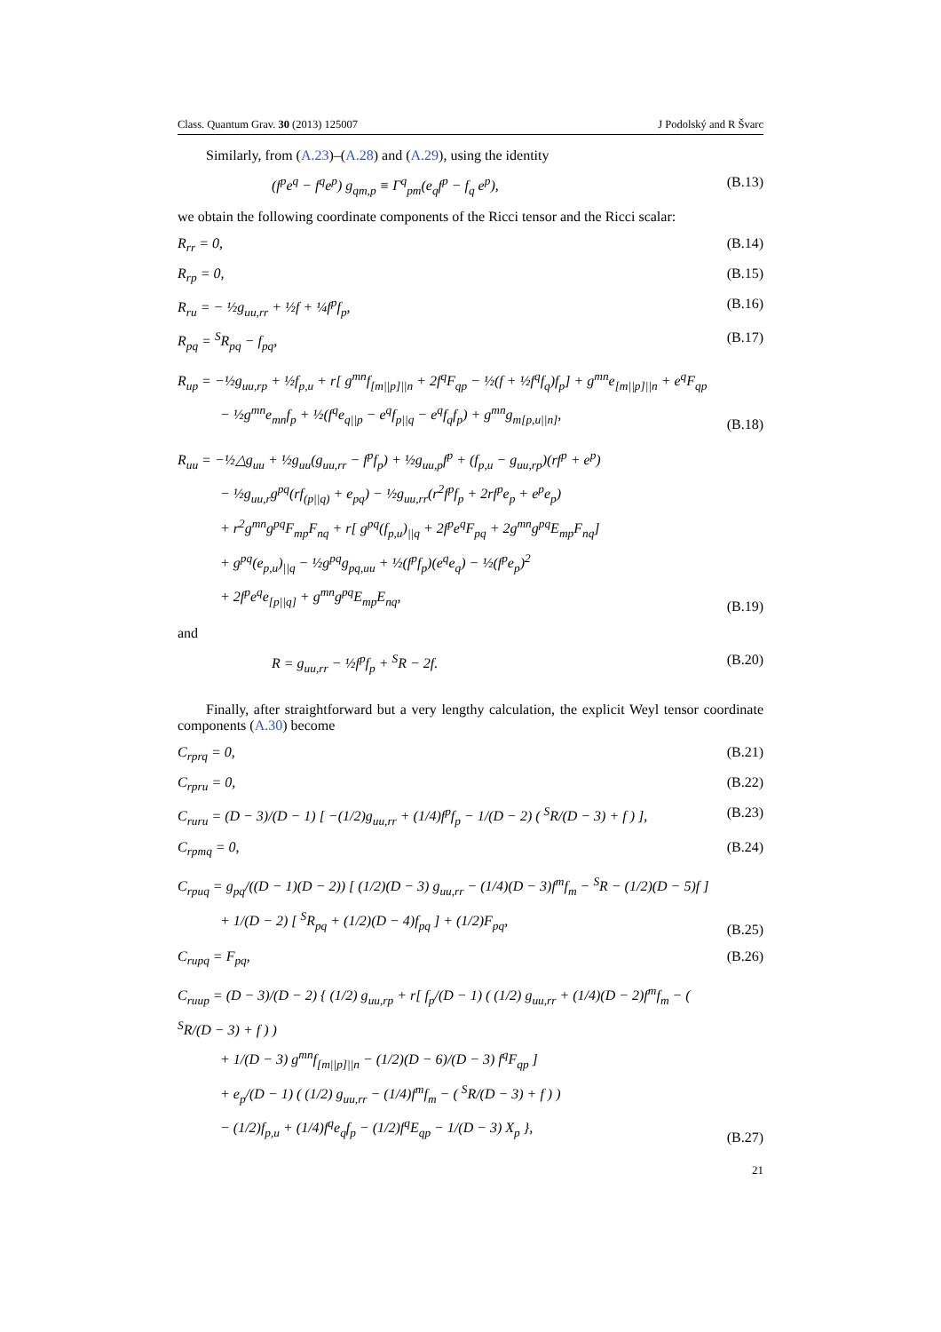Class. Quantum Grav. 30 (2013) 125007 J Podolský and R Švarc
Similarly, from (A.23)–(A.28) and (A.29), using the identity
(f<sup>p</sup>e<sup>q</sup> − f<sup>q</sup>e<sup>p</sup>) g<sub>qm,p</sub> ≡ Γ<sup>q</sup><sub>pm</sub>(e<sub>q</sub>f<sup>p</sup> − f<sub>q</sub> e<sup>p</sup>), (B.13)
we obtain the following coordinate components of the Ricci tensor and the Ricci scalar:
R<sub>rr</sub> = 0, (B.14)
R<sub>rp</sub> = 0, (B.15)
R<sub>ru</sub> = − ½g<sub>uu,rr</sub> + ½f + ¼f<sup>p</sup>f<sub>p</sub>, (B.16)
R<sub>pq</sub> = <sup>S</sup>R<sub>pq</sub> − f<sub>pq</sub>, (B.17)
R<sub>up</sub> = −½g<sub>uu,rp</sub> + ½f<sub>p,u</sub> + r[ g<sup>mn</sup>f<sub>[m||p]||n</sub> + 2f<sup>q</sup>F<sub>qp</sub> − ½(f + ½f<sup>q</sup>f<sub>q</sub>)f<sub>p</sub>] + g<sup>mn</sup>e<sub>[m||p]||n</sub> + e<sup>q</sup>F<sub>qp</sub>
   − ½g<sup>mn</sup>e<sub>mn</sub>f<sub>p</sub> + ½(f<sup>q</sup>e<sub>q||p</sub> − e<sup>q</sup>f<sub>p||q</sub> − e<sup>q</sup>f<sub>q</sub>f<sub>p</sub>) + g<sup>mn</sup>g<sub>m[p,u||n]</sub>, (B.18)
R<sub>uu</sub> = −½△g<sub>uu</sub> + ½g<sub>uu</sub>(g<sub>uu,rr</sub> − f<sup>p</sup>f<sub>p</sub>) + ½g<sub>uu,p</sub>f<sup>p</sup> + (f<sub>p,u</sub> − g<sub>uu,rp</sub>)(rf<sup>p</sup> + e<sup>p</sup>)
   − ½g<sub>uu,r</sub>g<sup>pq</sup>(rf<sub>(p||q)</sub> + e<sub>pq</sub>) − ½g<sub>uu,rr</sub>(r<sup>2</sup>f<sup>p</sup>f<sub>p</sub> + 2rf<sup>p</sup>e<sub>p</sub> + e<sup>p</sup>e<sub>p</sub>)
   + r<sup>2</sup>g<sup>mn</sup>g<sup>pq</sup>F<sub>mp</sub>F<sub>nq</sub> + r[ g<sup>pq</sup>(f<sub>p,u</sub>)<sub>||q</sub> + 2f<sup>p</sup>e<sup>q</sup>F<sub>pq</sub> + 2g<sup>mn</sup>g<sup>pq</sup>E<sub>mp</sub>F<sub>nq</sub>]
   + g<sup>pq</sup>(e<sub>p,u</sub>)<sub>||q</sub> − ½g<sup>pq</sup>g<sub>pq,uu</sub> + ½(f<sup>p</sup>f<sub>p</sub>)(e<sup>q</sup>e<sub>q</sub>) − ½(f<sup>p</sup>e<sub>p</sub>)<sup>2</sup>
   + 2f<sup>p</sup>e<sup>q</sup>e<sub>[p||q]</sub> + g<sup>mn</sup>g<sup>pq</sup>E<sub>mp</sub>E<sub>nq</sub>, (B.19)
and
R = g<sub>uu,rr</sub> − ½f<sup>p</sup>f<sub>p</sub> + <sup>S</sup>R − 2f. (B.20)
Finally, after straightforward but a very lengthy calculation, the explicit Weyl tensor coordinate components (A.30) become
C<sub>rprq</sub> = 0, (B.21)
C<sub>rpru</sub> = 0, (B.22)
C<sub>ruru</sub> = (D − 3)/(D − 1) [ −(1/2)g<sub>uu,rr</sub> + (1/4)f<sup>p</sup>f<sub>p</sub> − 1/(D − 2) ( <sup>S</sup>R/(D − 3) + f ) ], (B.23)
C<sub>rpmq</sub> = 0, (B.24)
C<sub>rpuq</sub> = g<sub>pq</sub>/((D − 1)(D − 2)) [ (1/2)(D − 3) g<sub>uu,rr</sub> − (1/4)(D − 3)f<sup>m</sup>f<sub>m</sub> − <sup>S</sup>R − (1/2)(D − 5)f ]
   + 1/(D − 2) [ <sup>S</sup>R<sub>pq</sub> + (1/2)(D − 4)f<sub>pq</sub> ] + (1/2)F<sub>pq</sub>, (B.25)
C<sub>rupq</sub> = F<sub>pq</sub>, (B.26)
C<sub>ruup</sub> = (D − 3)/(D − 2) { (1/2) g<sub>uu,rp</sub> + r[ f<sub>p</sub>/(D − 1) ( (1/2) g<sub>uu,rr</sub> + (1/4)(D − 2)f<sup>m</sup>f<sub>m</sub> − ( <sup>S</sup>R/(D − 3) + f ) )
   + 1/(D − 3) g<sup>mn</sup>f<sub>[m||p]||n</sub> − (1/2)(D − 6)/(D − 3) f<sup>q</sup>F<sub>qp</sub> ]
   + e<sub>p</sub>/(D − 1) ( (1/2) g<sub>uu,rr</sub> − (1/4)f<sup>m</sup>f<sub>m</sub> − ( <sup>S</sup>R/(D − 3) + f ) )
   − (1/2)f<sub>p,u</sub> + (1/4)f<sup>q</sup>e<sub>q</sub>f<sub>p</sub> − (1/2)f<sup>q</sup>E<sub>qp</sub> − 1/(D − 3) X<sub>p</sub> }, (B.27)
21